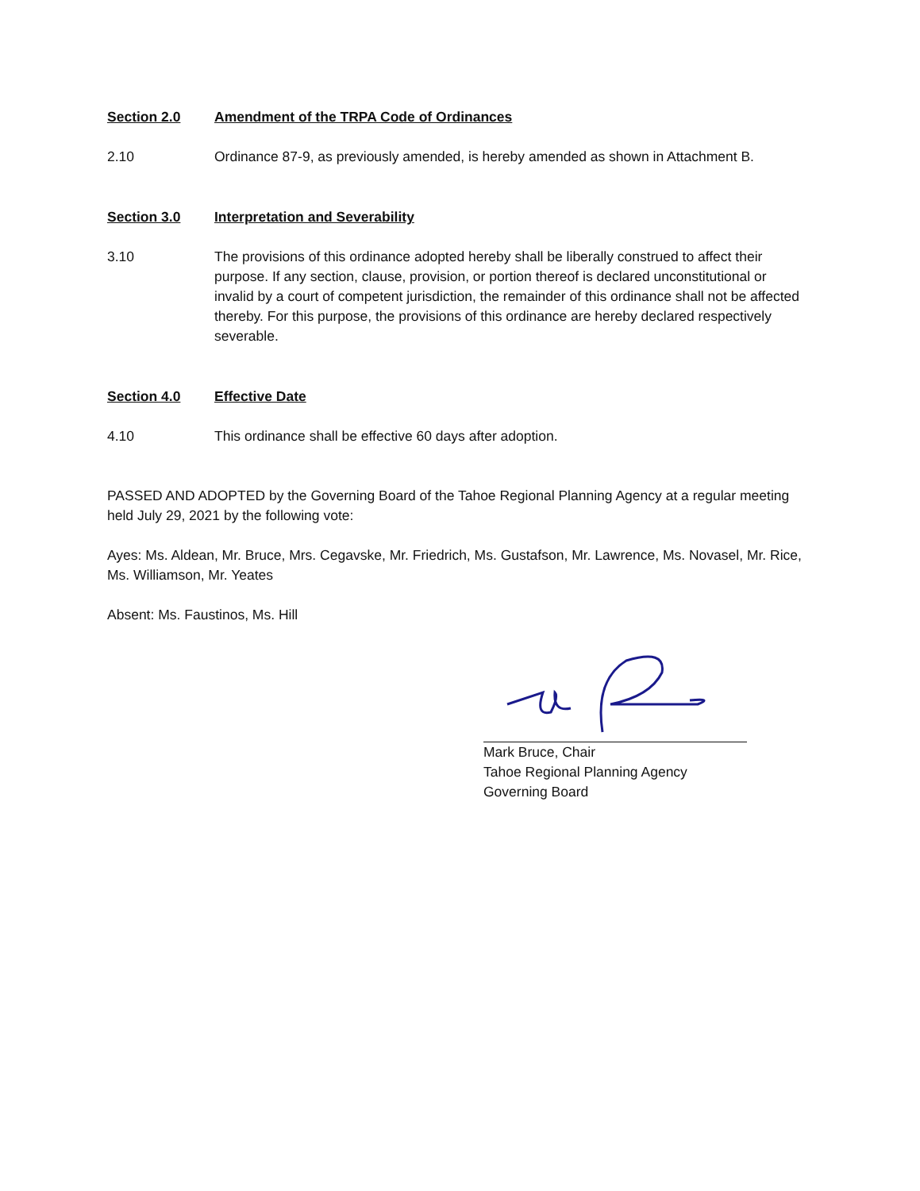Section 2.0 Amendment of the TRPA Code of Ordinances
2.10 Ordinance 87-9, as previously amended, is hereby amended as shown in Attachment B.
Section 3.0 Interpretation and Severability
3.10 The provisions of this ordinance adopted hereby shall be liberally construed to affect their purpose. If any section, clause, provision, or portion thereof is declared unconstitutional or invalid by a court of competent jurisdiction, the remainder of this ordinance shall not be affected thereby. For this purpose, the provisions of this ordinance are hereby declared respectively severable.
Section 4.0 Effective Date
4.10 This ordinance shall be effective 60 days after adoption.
PASSED AND ADOPTED by the Governing Board of the Tahoe Regional Planning Agency at a regular meeting held July 29, 2021 by the following vote:
Ayes: Ms. Aldean, Mr. Bruce, Mrs. Cegavske, Mr. Friedrich, Ms. Gustafson, Mr. Lawrence, Ms. Novasel, Mr. Rice, Ms. Williamson, Mr. Yeates
Absent: Ms. Faustinos, Ms. Hill
Mark Bruce, Chair
Tahoe Regional Planning Agency
Governing Board